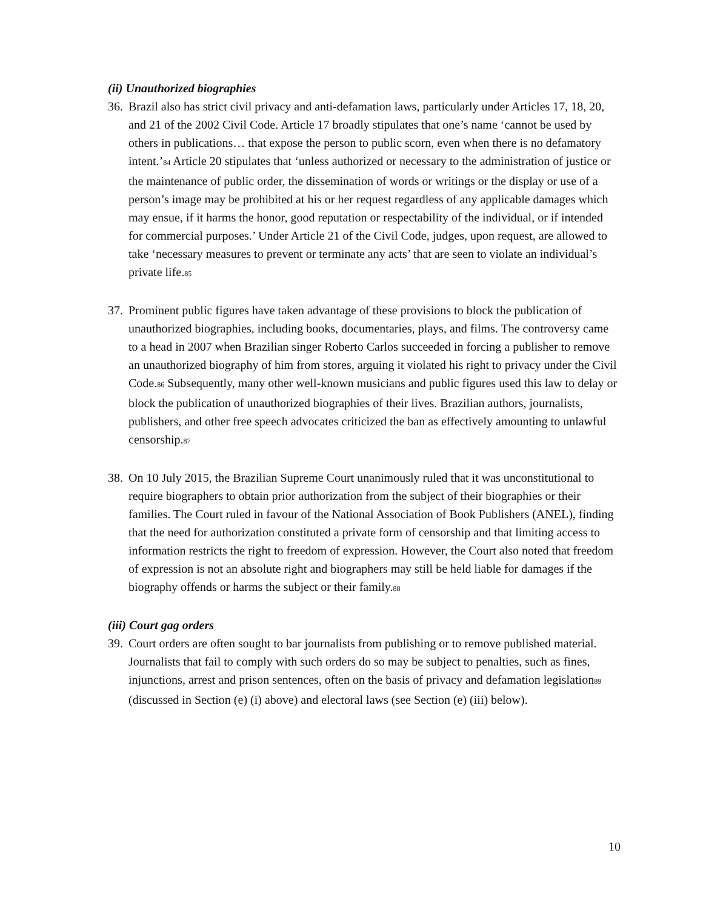(ii) Unauthorized biographies
36. Brazil also has strict civil privacy and anti-defamation laws, particularly under Articles 17, 18, 20, and 21 of the 2002 Civil Code. Article 17 broadly stipulates that one’s name ‘cannot be used by others in publications… that expose the person to public scorn, even when there is no defamatory intent.’<sup>84</sup> Article 20 stipulates that ‘unless authorized or necessary to the administration of justice or the maintenance of public order, the dissemination of words or writings or the display or use of a person’s image may be prohibited at his or her request regardless of any applicable damages which may ensue, if it harms the honor, good reputation or respectability of the individual, or if intended for commercial purposes.’ Under Article 21 of the Civil Code, judges, upon request, are allowed to take ‘necessary measures to prevent or terminate any acts’ that are seen to violate an individual’s private life.<sup>85</sup>
37. Prominent public figures have taken advantage of these provisions to block the publication of unauthorized biographies, including books, documentaries, plays, and films. The controversy came to a head in 2007 when Brazilian singer Roberto Carlos succeeded in forcing a publisher to remove an unauthorized biography of him from stores, arguing it violated his right to privacy under the Civil Code.<sup>86</sup> Subsequently, many other well-known musicians and public figures used this law to delay or block the publication of unauthorized biographies of their lives. Brazilian authors, journalists, publishers, and other free speech advocates criticized the ban as effectively amounting to unlawful censorship.<sup>87</sup>
38. On 10 July 2015, the Brazilian Supreme Court unanimously ruled that it was unconstitutional to require biographers to obtain prior authorization from the subject of their biographies or their families. The Court ruled in favour of the National Association of Book Publishers (ANEL), finding that the need for authorization constituted a private form of censorship and that limiting access to information restricts the right to freedom of expression. However, the Court also noted that freedom of expression is not an absolute right and biographers may still be held liable for damages if the biography offends or harms the subject or their family.<sup>88</sup>
(iii) Court gag orders
39. Court orders are often sought to bar journalists from publishing or to remove published material. Journalists that fail to comply with such orders do so may be subject to penalties, such as fines, injunctions, arrest and prison sentences, often on the basis of privacy and defamation legislation<sup>89</sup> (discussed in Section (e) (i) above) and electoral laws (see Section (e) (iii) below).
10